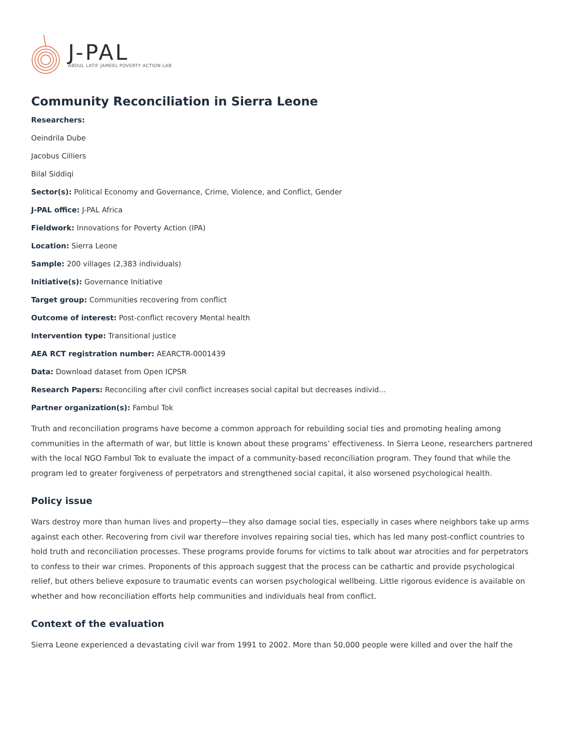J-PAL
ABDUL LATIF JAMEEL POVERTY ACTION LAB
Community Reconciliation in Sierra Leone
Researchers:
Oeindrila Dube
Jacobus Cilliers
Bilal Siddiqi
Sector(s): Political Economy and Governance, Crime, Violence, and Conflict, Gender
J-PAL office: J-PAL Africa
Fieldwork: Innovations for Poverty Action (IPA)
Location: Sierra Leone
Sample: 200 villages (2,383 individuals)
Initiative(s): Governance Initiative
Target group: Communities recovering from conflict
Outcome of interest: Post-conflict recovery Mental health
Intervention type: Transitional justice
AEA RCT registration number: AEARCTR-0001439
Data: Download dataset from Open ICPSR
Research Papers: Reconciling after civil conflict increases social capital but decreases individ...
Partner organization(s): Fambul Tok
Truth and reconciliation programs have become a common approach for rebuilding social ties and promoting healing among communities in the aftermath of war, but little is known about these programs’ effectiveness. In Sierra Leone, researchers partnered with the local NGO Fambul Tok to evaluate the impact of a community-based reconciliation program. They found that while the program led to greater forgiveness of perpetrators and strengthened social capital, it also worsened psychological health.
Policy issue
Wars destroy more than human lives and property—they also damage social ties, especially in cases where neighbors take up arms against each other. Recovering from civil war therefore involves repairing social ties, which has led many post-conflict countries to hold truth and reconciliation processes. These programs provide forums for victims to talk about war atrocities and for perpetrators to confess to their war crimes. Proponents of this approach suggest that the process can be cathartic and provide psychological relief, but others believe exposure to traumatic events can worsen psychological wellbeing. Little rigorous evidence is available on whether and how reconciliation efforts help communities and individuals heal from conflict.
Context of the evaluation
Sierra Leone experienced a devastating civil war from 1991 to 2002. More than 50,000 people were killed and over the half the